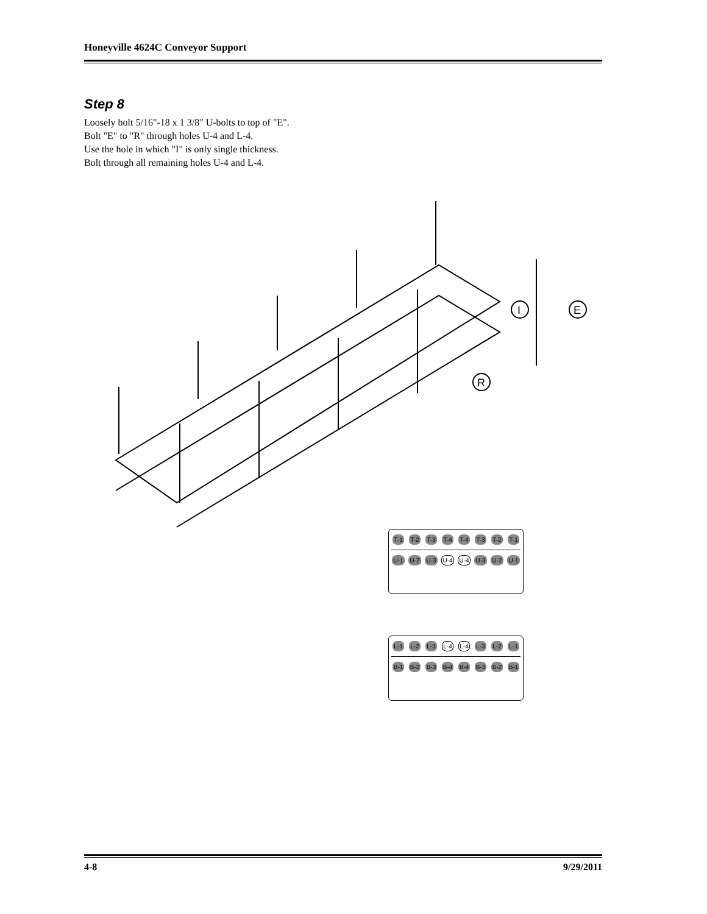Honeyville 4624C Conveyor Support
Step 8
Loosely bolt 5/16"-18 x 1 3/8" U-bolts to top of "E".
Bolt "E" to "R" through holes U-4 and L-4.
Use the hole in which "I" is only single thickness.
Bolt through all remaining holes U-4 and L-4.
I
E
R
T-1 T-2 T-3 T-4 T-4 T-3 T-2 T-1
U-1 U-2 U-3 U-4 U-4 U-3 U-2 U-1
L-1 L-2 L-3 L-4 L-4 L-3 L-2 L-1
B-1 B-2 B-3 B-4 B-4 B-3 B-2 B-1
4-8 9/29/2011